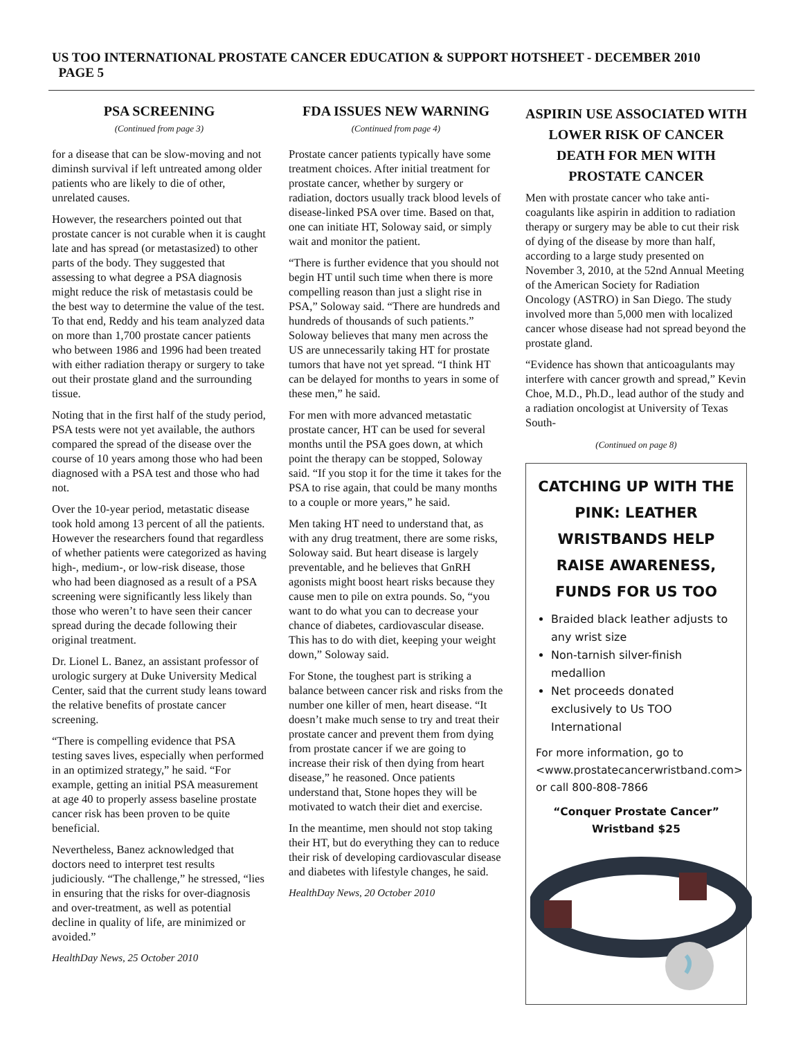US TOO INTERNATIONAL PROSTATE CANCER EDUCATION & SUPPORT HOTSHEET - DECEMBER 2010 PAGE 5
PSA SCREENING
(Continued from page 3)
for a disease that can be slow-moving and not diminsh survival if left untreated among older patients who are likely to die of other, unrelated causes.
However, the researchers pointed out that prostate cancer is not curable when it is caught late and has spread (or metastasized) to other parts of the body. They suggested that assessing to what degree a PSA diagnosis might reduce the risk of metastasis could be the best way to determine the value of the test. To that end, Reddy and his team analyzed data on more than 1,700 prostate cancer patients who between 1986 and 1996 had been treated with either radiation therapy or surgery to take out their prostate gland and the surrounding tissue.
Noting that in the first half of the study period, PSA tests were not yet available, the authors compared the spread of the disease over the course of 10 years among those who had been diagnosed with a PSA test and those who had not.
Over the 10-year period, metastatic disease took hold among 13 percent of all the patients. However the researchers found that regardless of whether patients were categorized as having high-, medium-, or low-risk disease, those who had been diagnosed as a result of a PSA screening were significantly less likely than those who weren’t to have seen their cancer spread during the decade following their original treatment.
Dr. Lionel L. Banez, an assistant professor of urologic surgery at Duke University Medical Center, said that the current study leans toward the relative benefits of prostate cancer screening.
“There is compelling evidence that PSA testing saves lives, especially when performed in an optimized strategy,” he said. “For example, getting an initial PSA measurement at age 40 to properly assess baseline prostate cancer risk has been proven to be quite beneficial.
Nevertheless, Banez acknowledged that doctors need to interpret test results judiciously. “The challenge,” he stressed, “lies in ensuring that the risks for over-diagnosis and over-treatment, as well as potential decline in quality of life, are minimized or avoided.”
HealthDay News, 25 October 2010
FDA ISSUES NEW WARNING
(Continued from page 4)
Prostate cancer patients typically have some treatment choices. After initial treatment for prostate cancer, whether by surgery or radiation, doctors usually track blood levels of disease-linked PSA over time. Based on that, one can initiate HT, Soloway said, or simply wait and monitor the patient.
“There is further evidence that you should not begin HT until such time when there is more compelling reason than just a slight rise in PSA,” Soloway said. “There are hundreds and hundreds of thousands of such patients.” Soloway believes that many men across the US are unnecessarily taking HT for prostate tumors that have not yet spread. “I think HT can be delayed for months to years in some of these men,” he said.
For men with more advanced metastatic prostate cancer, HT can be used for several months until the PSA goes down, at which point the therapy can be stopped, Soloway said. “If you stop it for the time it takes for the PSA to rise again, that could be many months to a couple or more years,” he said.
Men taking HT need to understand that, as with any drug treatment, there are some risks, Soloway said. But heart disease is largely preventable, and he believes that GnRH agonists might boost heart risks because they cause men to pile on extra pounds. So, “you want to do what you can to decrease your chance of diabetes, cardiovascular disease. This has to do with diet, keeping your weight down,” Soloway said.
For Stone, the toughest part is striking a balance between cancer risk and risks from the number one killer of men, heart disease. “It doesn’t make much sense to try and treat their prostate cancer and prevent them from dying from prostate cancer if we are going to increase their risk of then dying from heart disease,” he reasoned. Once patients understand that, Stone hopes they will be motivated to watch their diet and exercise.
In the meantime, men should not stop taking their HT, but do everything they can to reduce their risk of developing cardiovascular disease and diabetes with lifestyle changes, he said.
HealthDay News, 20 October 2010
ASPIRIN USE ASSOCIATED WITH LOWER RISK OF CANCER DEATH FOR MEN WITH PROSTATE CANCER
Men with prostate cancer who take anti-coagulants like aspirin in addition to radiation therapy or surgery may be able to cut their risk of dying of the disease by more than half, according to a large study presented on November 3, 2010, at the 52nd Annual Meeting of the American Society for Radiation Oncology (ASTRO) in San Diego. The study involved more than 5,000 men with localized cancer whose disease had not spread beyond the prostate gland.
“Evidence has shown that anticoagulants may interfere with cancer growth and spread,” Kevin Choe, M.D., Ph.D., lead author of the study and a radiation oncologist at University of Texas South-
(Continued on page 8)
CATCHING UP WITH THE PINK: LEATHER WRISTBANDS HELP RAISE AWARENESS, FUNDS FOR US TOO
Braided black leather adjusts to any wrist size
Non-tarnish silver-finish medallion
Net proceeds donated exclusively to Us TOO International
For more information, go to <www.prostatecancerwristband.com> or call 800-808-7866
“Conquer Prostate Cancer” Wristband $25